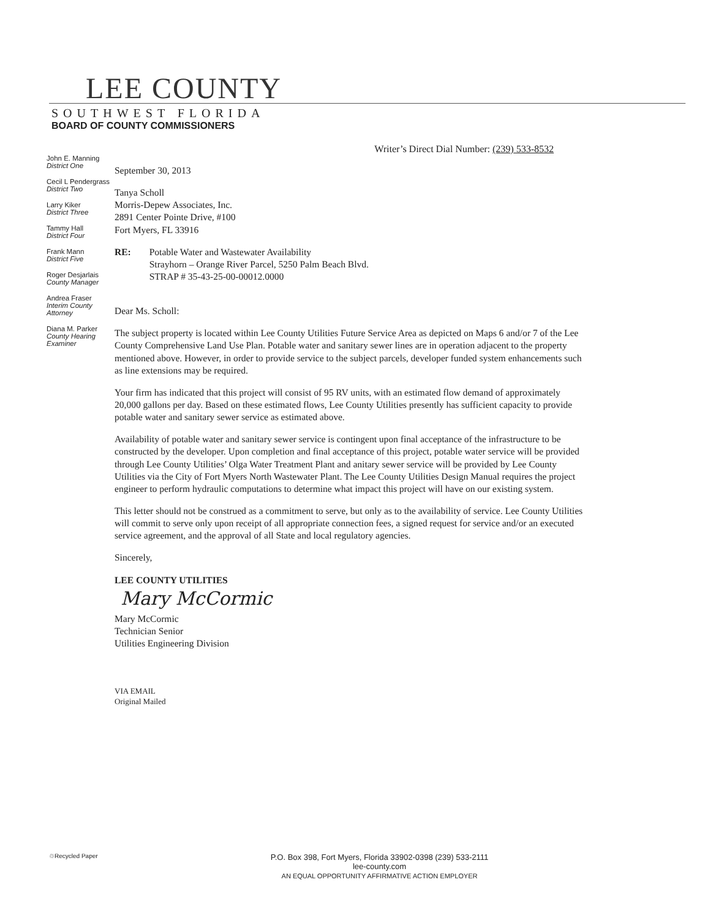LEE COUNTY
SOUTHWEST FLORIDA
BOARD OF COUNTY COMMISSIONERS
Writer’s Direct Dial Number: (239) 533-8532
John E. Manning
District One
Cecil L Pendergrass
District Two
Larry Kiker
District Three
Tammy Hall
District Four
Frank Mann
District Five
Roger Desjarlais
County Manager
Andrea Fraser
Interim County Attorney
Diana M. Parker
County Hearing Examiner
September 30, 2013
Tanya Scholl
Morris-Depew Associates, Inc.
2891 Center Pointe Drive, #100
Fort Myers, FL 33916
RE: Potable Water and Wastewater Availability
Strayhorn – Orange River Parcel, 5250 Palm Beach Blvd.
STRAP # 35-43-25-00-00012.0000
Dear Ms. Scholl:
The subject property is located within Lee County Utilities Future Service Area as depicted on Maps 6 and/or 7 of the Lee County Comprehensive Land Use Plan. Potable water and sanitary sewer lines are in operation adjacent to the property mentioned above. However, in order to provide service to the subject parcels, developer funded system enhancements such as line extensions may be required.
Your firm has indicated that this project will consist of 95 RV units, with an estimated flow demand of approximately 20,000 gallons per day. Based on these estimated flows, Lee County Utilities presently has sufficient capacity to provide potable water and sanitary sewer service as estimated above.
Availability of potable water and sanitary sewer service is contingent upon final acceptance of the infrastructure to be constructed by the developer. Upon completion and final acceptance of this project, potable water service will be provided through Lee County Utilities’ Olga Water Treatment Plant and anitary sewer service will be provided by Lee County Utilities via the City of Fort Myers North Wastewater Plant. The Lee County Utilities Design Manual requires the project engineer to perform hydraulic computations to determine what impact this project will have on our existing system.
This letter should not be construed as a commitment to serve, but only as to the availability of service. Lee County Utilities will commit to serve only upon receipt of all appropriate connection fees, a signed request for service and/or an executed service agreement, and the approval of all State and local regulatory agencies.
Sincerely,
LEE COUNTY UTILITIES
Mary McCormic
Mary McCormic
Technician Senior
Utilities Engineering Division
VIA EMAIL
Original Mailed
♲Recycled Paper
P.O. Box 398, Fort Myers, Florida 33902-0398 (239) 533-2111
lee-county.com
AN EQUAL OPPORTUNITY AFFIRMATIVE ACTION EMPLOYER